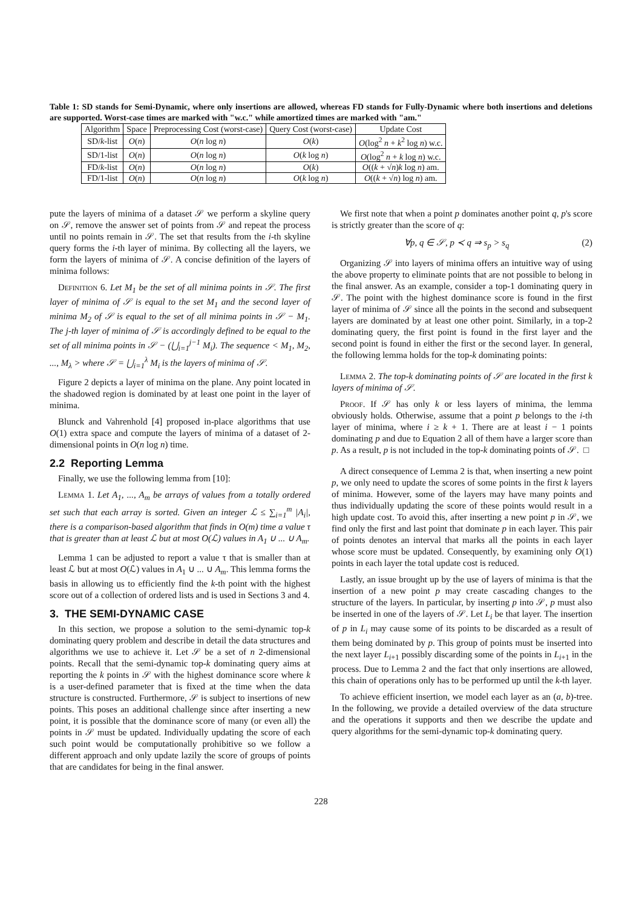Table 1: SD stands for Semi-Dynamic, where only insertions are allowed, whereas FD stands for Fully-Dynamic where both insertions and deletions are supported. Worst-case times are marked with "w.c." while amortized times are marked with "am."
| Algorithm | Space | Preprocessing Cost (worst-case) | Query Cost (worst-case) | Update Cost |
| --- | --- | --- | --- | --- |
| SD/ k -list | O ( n ) | O ( n log n ) | O ( k ) | O (log<sup>2</sup> n + k<sup>2</sup> log n ) w.c. |
| SD/1-list | O ( n ) | O ( n log n ) | O ( k log n ) | O (log<sup>2</sup> n + k log n ) w.c. |
| FD/ k -list | O ( n ) | O ( n log n ) | O ( k ) | O (( k + √ n ) k log n ) am. |
| FD/1-list | O ( n ) | O ( n log n ) | O ( k log n ) | O (( k + √ n ) log n ) am. |
pute the layers of minima of a dataset 𝒮 we perform a skyline query on 𝒮, remove the answer set of points from 𝒮 and repeat the process until no points remain in 𝒮. The set that results from the i-th skyline query forms the i-th layer of minima. By collecting all the layers, we form the layers of minima of 𝒮. A concise definition of the layers of minima follows:
Definition 6. Let M<sub>1</sub> be the set of all minima points in 𝒮. The first layer of minima of 𝒮 is equal to the set M<sub>1</sub> and the second layer of minima M<sub>2</sub> of 𝒮 is equal to the set of all minima points in 𝒮 − M<sub>1</sub>. The j-th layer of minima of 𝒮 is accordingly defined to be equal to the set of all minima points in 𝒮 − (⋃<sub>i=1</sub><sup>j−1</sup> M<sub>i</sub>). The sequence < M<sub>1</sub>, M<sub>2</sub>, ..., M<sub>λ</sub> > where 𝒮 = ⋃<sub>i=1</sub><sup>λ</sup> M<sub>i</sub> is the layers of minima of 𝒮.
Figure 2 depicts a layer of minima on the plane. Any point located in the shadowed region is dominated by at least one point in the layer of minima.
Blunck and Vahrenhold [4] proposed in-place algorithms that use O(1) extra space and compute the layers of minima of a dataset of 2-dimensional points in O(n log n) time.
2.2 Reporting Lemma
Finally, we use the following lemma from [10]:
Lemma 1. Let A<sub>1</sub>, ..., A<sub>m</sub> be arrays of values from a totally ordered set such that each array is sorted. Given an integer ℒ ≤ ∑<sub>i=1</sub><sup>m</sup> |A<sub>i</sub>|, there is a comparison-based algorithm that finds in O(m) time a value τ that is greater than at least ℒ but at most O(ℒ) values in A<sub>1</sub> ∪ ... ∪ A<sub>m</sub>.
Lemma 1 can be adjusted to report a value τ that is smaller than at least ℒ but at most O(ℒ) values in A<sub>1</sub> ∪ ... ∪ A<sub>m</sub>. This lemma forms the basis in allowing us to efficiently find the k-th point with the highest score out of a collection of ordered lists and is used in Sections 3 and 4.
3. THE SEMI-DYNAMIC CASE
In this section, we propose a solution to the semi-dynamic top-k dominating query problem and describe in detail the data structures and algorithms we use to achieve it. Let 𝒮 be a set of n 2-dimensional points. Recall that the semi-dynamic top-k dominating query aims at reporting the k points in 𝒮 with the highest dominance score where k is a user-defined parameter that is fixed at the time when the data structure is constructed. Furthermore, 𝒮 is subject to insertions of new points. This poses an additional challenge since after inserting a new point, it is possible that the dominance score of many (or even all) the points in 𝒮 must be updated. Individually updating the score of each such point would be computationally prohibitive so we follow a different approach and only update lazily the score of groups of points that are candidates for being in the final answer.
We first note that when a point p dominates another point q, p's score is strictly greater than the score of q:
∀p, q ∈ 𝒮, p ≺ q ⇒ s<sub>p</sub> > s<sub>q</sub> (2)
Organizing 𝒮 into layers of minima offers an intuitive way of using the above property to eliminate points that are not possible to belong in the final answer. As an example, consider a top-1 dominating query in 𝒮. The point with the highest dominance score is found in the first layer of minima of 𝒮 since all the points in the second and subsequent layers are dominated by at least one other point. Similarly, in a top-2 dominating query, the first point is found in the first layer and the second point is found in either the first or the second layer. In general, the following lemma holds for the top-k dominating points:
Lemma 2. The top-k dominating points of 𝒮 are located in the first k layers of minima of 𝒮.
Proof. If 𝒮 has only k or less layers of minima, the lemma obviously holds. Otherwise, assume that a point p belongs to the i-th layer of minima, where i ≥ k + 1. There are at least i − 1 points dominating p and due to Equation 2 all of them have a larger score than p. As a result, p is not included in the top-k dominating points of 𝒮. □
A direct consequence of Lemma 2 is that, when inserting a new point p, we only need to update the scores of some points in the first k layers of minima. However, some of the layers may have many points and thus individually updating the score of these points would result in a high update cost. To avoid this, after inserting a new point p in 𝒮, we find only the first and last point that dominate p in each layer. This pair of points denotes an interval that marks all the points in each layer whose score must be updated. Consequently, by examining only O(1) points in each layer the total update cost is reduced.
Lastly, an issue brought up by the use of layers of minima is that the insertion of a new point p may create cascading changes to the structure of the layers. In particular, by inserting p into 𝒮, p must also be inserted in one of the layers of 𝒮. Let L<sub>i</sub> be that layer. The insertion of p in L<sub>i</sub> may cause some of its points to be discarded as a result of them being dominated by p. This group of points must be inserted into the next layer L<sub>i+1</sub> possibly discarding some of the points in L<sub>i+1</sub> in the process. Due to Lemma 2 and the fact that only insertions are allowed, this chain of operations only has to be performed up until the k-th layer.
To achieve efficient insertion, we model each layer as an (a, b)-tree. In the following, we provide a detailed overview of the data structure and the operations it supports and then we describe the update and query algorithms for the semi-dynamic top-k dominating query.
228